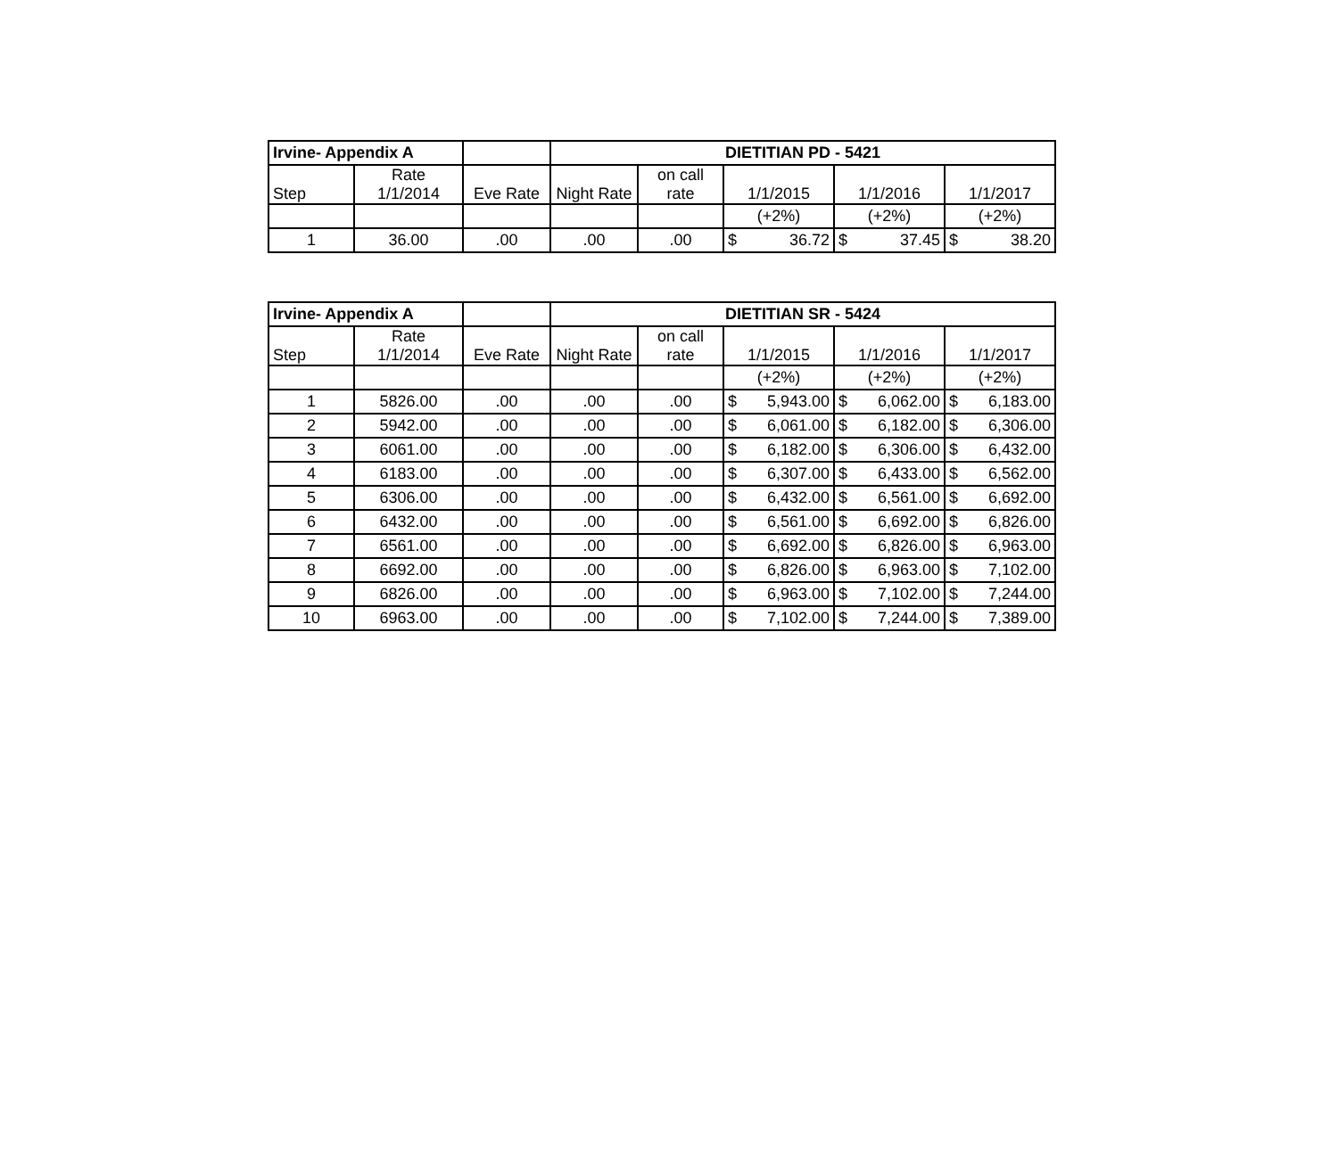| Irvine- Appendix A | | | DIETITIAN PD - 5421 | | | | |
| --- | --- | --- | --- | --- | --- | --- | --- |
| Step | Rate 1/1/2014 | Eve Rate | Night Rate | on call rate | 1/1/2015 | 1/1/2016 | 1/1/2017 |
| | | | | | (+2%) | (+2%) | (+2%) |
| 1 | 36.00 | .00 | .00 | .00 | $ 36.72 | $ 37.45 | $ 38.20 |
| Irvine- Appendix A | | | DIETITIAN SR - 5424 | | | | |
| --- | --- | --- | --- | --- | --- | --- | --- |
| Step | Rate 1/1/2014 | Eve Rate | Night Rate | on call rate | 1/1/2015 | 1/1/2016 | 1/1/2017 |
| | | | | | (+2%) | (+2%) | (+2%) |
| 1 | 5826.00 | .00 | .00 | .00 | $ 5,943.00 | $ 6,062.00 | $ 6,183.00 |
| 2 | 5942.00 | .00 | .00 | .00 | $ 6,061.00 | $ 6,182.00 | $ 6,306.00 |
| 3 | 6061.00 | .00 | .00 | .00 | $ 6,182.00 | $ 6,306.00 | $ 6,432.00 |
| 4 | 6183.00 | .00 | .00 | .00 | $ 6,307.00 | $ 6,433.00 | $ 6,562.00 |
| 5 | 6306.00 | .00 | .00 | .00 | $ 6,432.00 | $ 6,561.00 | $ 6,692.00 |
| 6 | 6432.00 | .00 | .00 | .00 | $ 6,561.00 | $ 6,692.00 | $ 6,826.00 |
| 7 | 6561.00 | .00 | .00 | .00 | $ 6,692.00 | $ 6,826.00 | $ 6,963.00 |
| 8 | 6692.00 | .00 | .00 | .00 | $ 6,826.00 | $ 6,963.00 | $ 7,102.00 |
| 9 | 6826.00 | .00 | .00 | .00 | $ 6,963.00 | $ 7,102.00 | $ 7,244.00 |
| 10 | 6963.00 | .00 | .00 | .00 | $ 7,102.00 | $ 7,244.00 | $ 7,389.00 |